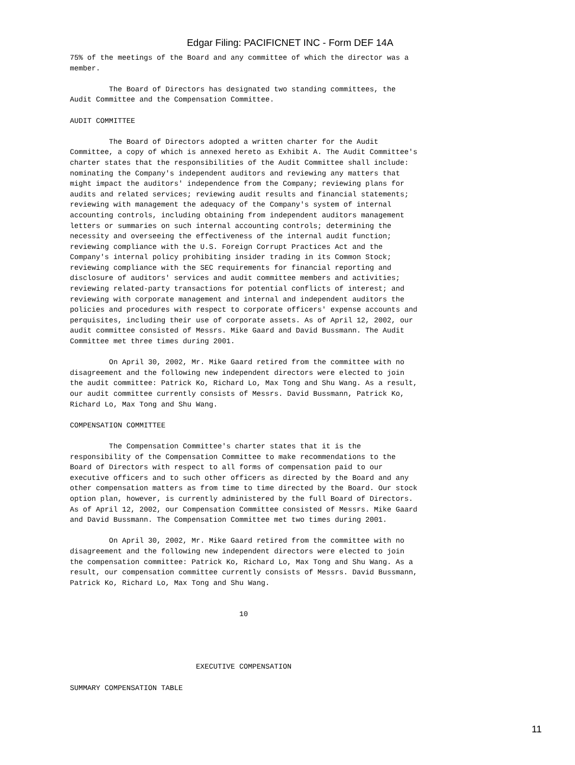Edgar Filing: PACIFICNET INC - Form DEF 14A
75% of the meetings of the Board and any committee of which the director was a
member.

         The Board of Directors has designated two standing committees, the
Audit Committee and the Compensation Committee.

AUDIT COMMITTEE

         The Board of Directors adopted a written charter for the Audit
Committee, a copy of which is annexed hereto as Exhibit A. The Audit Committee's
charter states that the responsibilities of the Audit Committee shall include:
nominating the Company's independent auditors and reviewing any matters that
might impact the auditors' independence from the Company; reviewing plans for
audits and related services; reviewing audit results and financial statements;
reviewing with management the adequacy of the Company's system of internal
accounting controls, including obtaining from independent auditors management
letters or summaries on such internal accounting controls; determining the
necessity and overseeing the effectiveness of the internal audit function;
reviewing compliance with the U.S. Foreign Corrupt Practices Act and the
Company's internal policy prohibiting insider trading in its Common Stock;
reviewing compliance with the SEC requirements for financial reporting and
disclosure of auditors' services and audit committee members and activities;
reviewing related-party transactions for potential conflicts of interest; and
reviewing with corporate management and internal and independent auditors the
policies and procedures with respect to corporate officers' expense accounts and
perquisites, including their use of corporate assets. As of April 12, 2002, our
audit committee consisted of Messrs. Mike Gaard and David Bussmann. The Audit
Committee met three times during 2001.

         On April 30, 2002, Mr. Mike Gaard retired from the committee with no
disagreement and the following new independent directors were elected to join
the audit committee: Patrick Ko, Richard Lo, Max Tong and Shu Wang. As a result,
our audit committee currently consists of Messrs. David Bussmann, Patrick Ko,
Richard Lo, Max Tong and Shu Wang.

COMPENSATION COMMITTEE

         The Compensation Committee's charter states that it is the
responsibility of the Compensation Committee to make recommendations to the
Board of Directors with respect to all forms of compensation paid to our
executive officers and to such other officers as directed by the Board and any
other compensation matters as from time to time directed by the Board. Our stock
option plan, however, is currently administered by the full Board of Directors.
As of April 12, 2002, our Compensation Committee consisted of Messrs. Mike Gaard
and David Bussmann. The Compensation Committee met two times during 2001.

         On April 30, 2002, Mr. Mike Gaard retired from the committee with no
disagreement and the following new independent directors were elected to join
the compensation committee: Patrick Ko, Richard Lo, Max Tong and Shu Wang. As a
result, our compensation committee currently consists of Messrs. David Bussmann,
Patrick Ko, Richard Lo, Max Tong and Shu Wang.


                                       10




                             EXECUTIVE COMPENSATION

SUMMARY COMPENSATION TABLE
11